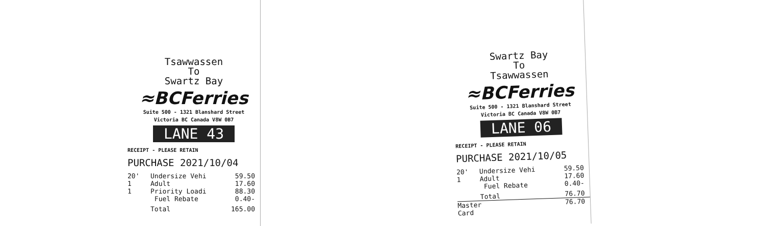Tsawwassen
To
Swartz Bay
≈BCFerries
Suite 500 - 1321 Blanshard Street
Victoria BC Canada V8W 0B7
LANE 43
RECEIPT - PLEASE RETAIN
PURCHASE 2021/10/04
20' Undersize Vehi 59.50
1 Adult 17.60
1 Priority Loadi 88.30
Fuel Rebate 0.40-
Total 165.00
Swartz Bay
To
Tsawwassen
≈BCFerries
Suite 500 - 1321 Blanshard Street
Victoria BC Canada V8W 0B7
LANE 06
RECEIPT - PLEASE RETAIN
PURCHASE 2021/10/05
20' Undersize Vehi 59.50
1 Adult 17.60
Fuel Rebate 0.40-
Total 76.70
Master Card 76.70